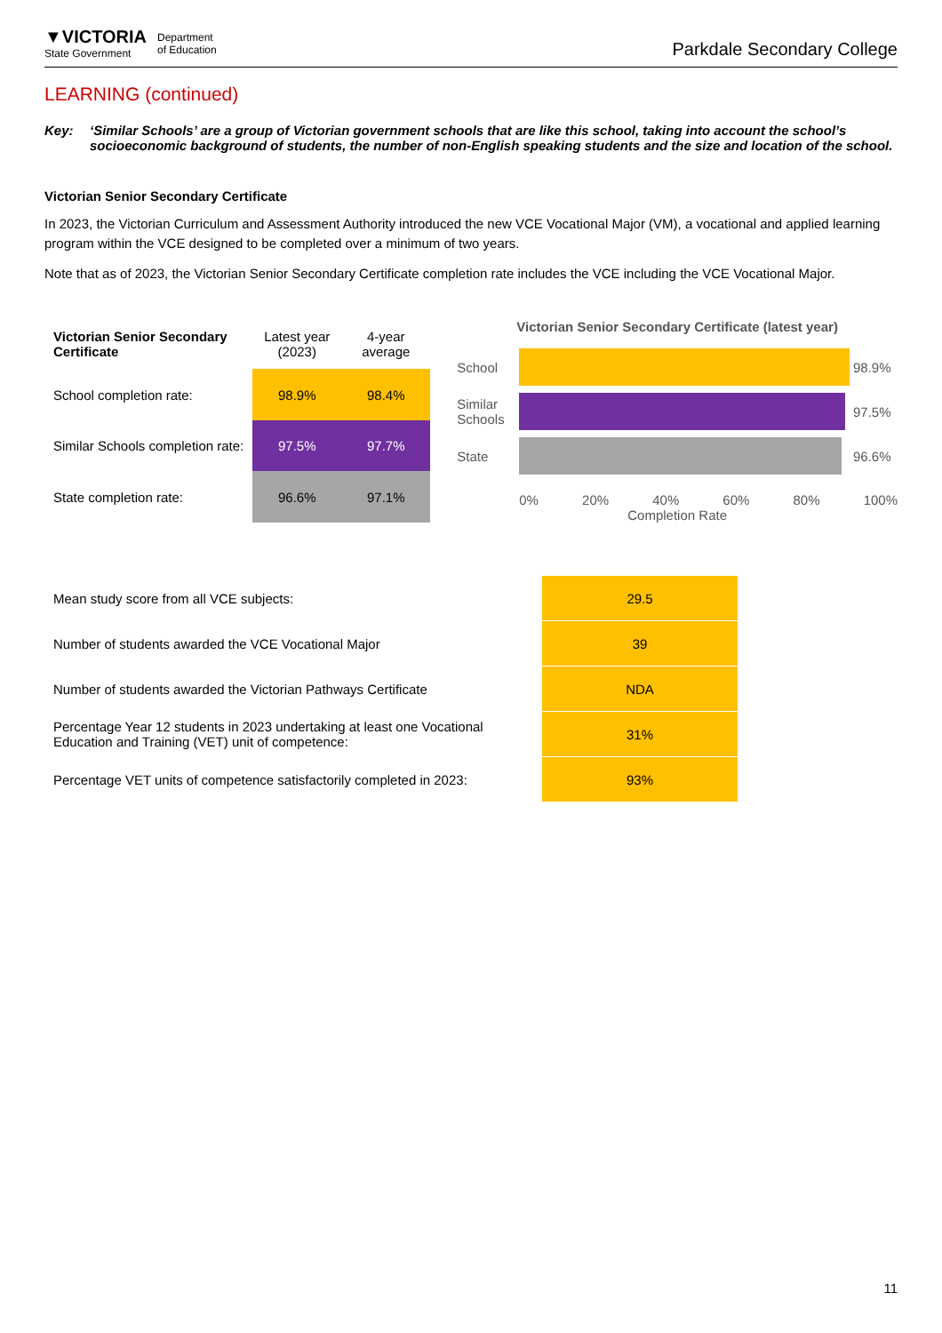▼VICTORIA
State Government
Department
of Education
Parkdale Secondary College
LEARNING (continued)
Key: ‘Similar Schools’ are a group of Victorian government schools that are like this school, taking into account the school’s socioeconomic background of students, the number of non-English speaking students and the size and location of the school.
Victorian Senior Secondary Certificate
In 2023, the Victorian Curriculum and Assessment Authority introduced the new VCE Vocational Major (VM), a vocational and applied learning program within the VCE designed to be completed over a minimum of two years.
Note that as of 2023, the Victorian Senior Secondary Certificate completion rate includes the VCE including the VCE Vocational Major.
| Victorian Senior Secondary Certificate | Latest year (2023) | 4-year average |
| --- | --- | --- |
| School completion rate: | 98.9% | 98.4% |
| Similar Schools completion rate: | 97.5% | 97.7% |
| State completion rate: | 96.6% | 97.1% |
Victorian Senior Secondary Certificate (latest year)
School
98.9%
Similar Schools
97.5%
State
96.6%
0% 20% 40% 60% 80% 100%
Completion Rate
| Mean study score from all VCE subjects: | 29.5 |
| Number of students awarded the VCE Vocational Major | 39 |
| Number of students awarded the Victorian Pathways Certificate | NDA |
| Percentage Year 12 students in 2023 undertaking at least one Vocational Education and Training (VET) unit of competence: | 31% |
| Percentage VET units of competence satisfactorily completed in 2023: | 93% |
11